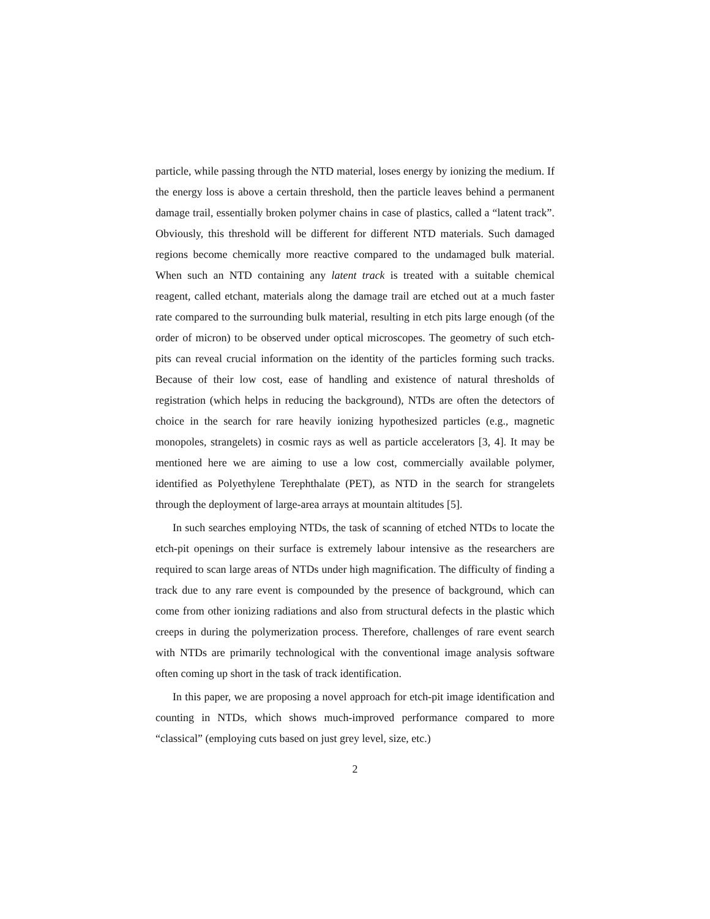particle, while passing through the NTD material, loses energy by ionizing the medium. If the energy loss is above a certain threshold, then the particle leaves behind a permanent damage trail, essentially broken polymer chains in case of plastics, called a “latent track”. Obviously, this threshold will be different for different NTD materials. Such damaged regions become chemically more reactive compared to the undamaged bulk material. When such an NTD containing any latent track is treated with a suitable chemical reagent, called etchant, materials along the damage trail are etched out at a much faster rate compared to the surrounding bulk material, resulting in etch pits large enough (of the order of micron) to be observed under optical microscopes. The geometry of such etch-pits can reveal crucial information on the identity of the particles forming such tracks. Because of their low cost, ease of handling and existence of natural thresholds of registration (which helps in reducing the background), NTDs are often the detectors of choice in the search for rare heavily ionizing hypothesized particles (e.g., magnetic monopoles, strangelets) in cosmic rays as well as particle accelerators [3, 4]. It may be mentioned here we are aiming to use a low cost, commercially available polymer, identified as Polyethylene Terephthalate (PET), as NTD in the search for strangelets through the deployment of large-area arrays at mountain altitudes [5].
In such searches employing NTDs, the task of scanning of etched NTDs to locate the etch-pit openings on their surface is extremely labour intensive as the researchers are required to scan large areas of NTDs under high magnification. The difficulty of finding a track due to any rare event is compounded by the presence of background, which can come from other ionizing radiations and also from structural defects in the plastic which creeps in during the polymerization process. Therefore, challenges of rare event search with NTDs are primarily technological with the conventional image analysis software often coming up short in the task of track identification.
In this paper, we are proposing a novel approach for etch-pit image identification and counting in NTDs, which shows much-improved performance compared to more “classical” (employing cuts based on just grey level, size, etc.)
2